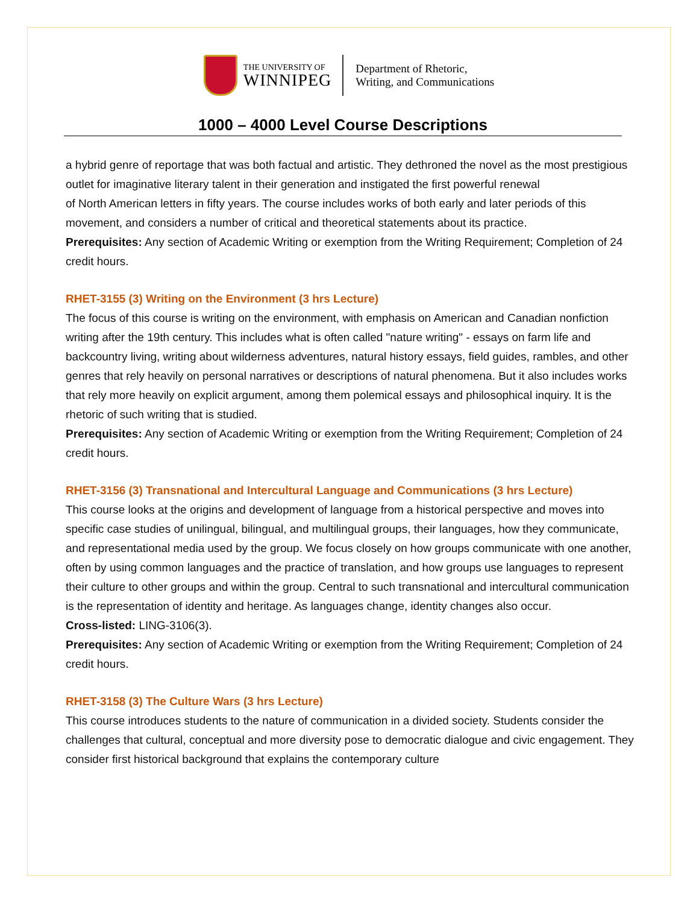THE UNIVERSITY OF
WINNIPEG
Department of Rhetoric,
Writing, and Communications
1000 – 4000 Level Course Descriptions
a hybrid genre of reportage that was both factual and artistic. They dethroned the novel as the most prestigious outlet for imaginative literary talent in their generation and instigated the first powerful renewal
of North American letters in fifty years. The course includes works of both early and later periods of this movement, and considers a number of critical and theoretical statements about its practice.
Prerequisites: Any section of Academic Writing or exemption from the Writing Requirement; Completion of 24 credit hours.
RHET-3155 (3) Writing on the Environment (3 hrs Lecture)
The focus of this course is writing on the environment, with emphasis on American and Canadian nonfiction writing after the 19th century. This includes what is often called "nature writing" - essays on farm life and backcountry living, writing about wilderness adventures, natural history essays, field guides, rambles, and other genres that rely heavily on personal narratives or descriptions of natural phenomena. But it also includes works that rely more heavily on explicit argument, among them polemical essays and philosophical inquiry. It is the rhetoric of such writing that is studied.
Prerequisites: Any section of Academic Writing or exemption from the Writing Requirement; Completion of 24 credit hours.
RHET-3156 (3) Transnational and Intercultural Language and Communications (3 hrs Lecture)
This course looks at the origins and development of language from a historical perspective and moves into specific case studies of unilingual, bilingual, and multilingual groups, their languages, how they communicate, and representational media used by the group. We focus closely on how groups communicate with one another, often by using common languages and the practice of translation, and how groups use languages to represent their culture to other groups and within the group. Central to such transnational and intercultural communication is the representation of identity and heritage. As languages change, identity changes also occur.
Cross-listed: LING-3106(3).
Prerequisites: Any section of Academic Writing or exemption from the Writing Requirement; Completion of 24 credit hours.
RHET-3158 (3) The Culture Wars (3 hrs Lecture)
This course introduces students to the nature of communication in a divided society. Students consider the challenges that cultural, conceptual and more diversity pose to democratic dialogue and civic engagement. They consider first historical background that explains the contemporary culture